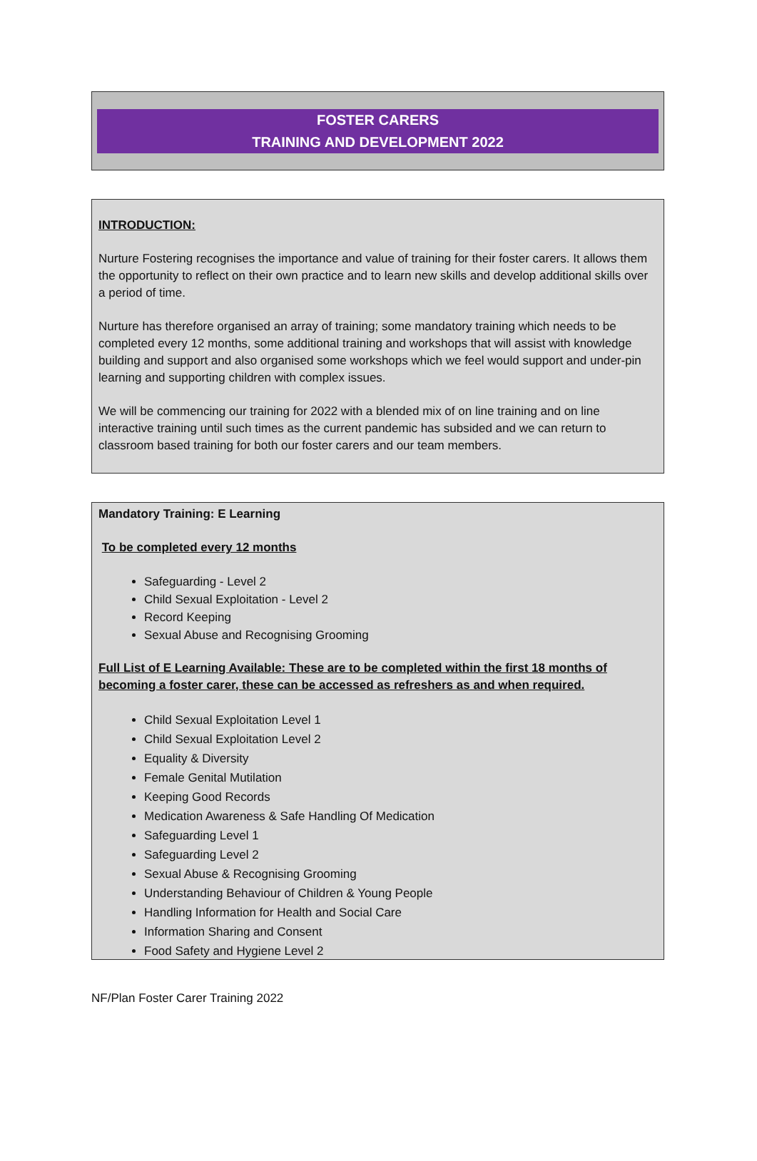FOSTER CARERS
TRAINING AND DEVELOPMENT 2022
INTRODUCTION:
Nurture Fostering recognises the importance and value of training for their foster carers. It allows them the opportunity to reflect on their own practice and to learn new skills and develop additional skills over a period of time.
Nurture has therefore organised an array of training; some mandatory training which needs to be completed every 12 months, some additional training and workshops that will assist with knowledge building and support and also organised some workshops which we feel would support and under-pin learning and supporting children with complex issues.
We will be commencing our training for 2022 with a blended mix of on line training and on line interactive training until such times as the current pandemic has subsided and we can return to classroom based training for both our foster carers and our team members.
Mandatory Training: E Learning
To be completed every 12 months
Safeguarding - Level 2
Child Sexual Exploitation - Level 2
Record Keeping
Sexual Abuse and Recognising Grooming
Full List of E Learning Available: These are to be completed within the first 18 months of becoming a foster carer, these can be accessed as refreshers as and when required.
Child Sexual Exploitation Level 1
Child Sexual Exploitation Level 2
Equality & Diversity
Female Genital Mutilation
Keeping Good Records
Medication Awareness & Safe Handling Of Medication
Safeguarding Level 1
Safeguarding Level 2
Sexual Abuse & Recognising Grooming
Understanding Behaviour of Children & Young People
Handling Information for Health and Social Care
Information Sharing and Consent
Food Safety and Hygiene Level 2
NF/Plan Foster Carer Training 2022